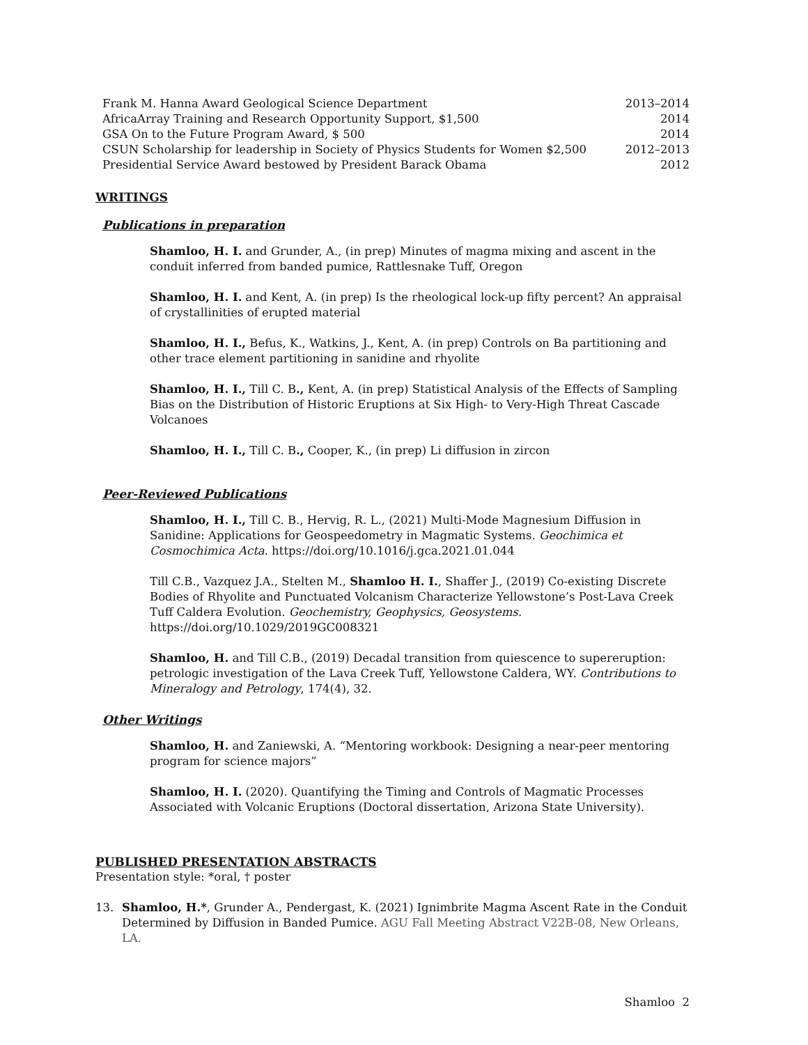Frank M. Hanna Award Geological Science Department 2013–2014
AfricaArray Training and Research Opportunity Support, $1,500 2014
GSA On to the Future Program Award, $ 500 2014
CSUN Scholarship for leadership in Society of Physics Students for Women $2,500 2012–2013
Presidential Service Award bestowed by President Barack Obama 2012
WRITINGS
Publications in preparation
Shamloo, H. I. and Grunder, A., (in prep) Minutes of magma mixing and ascent in the conduit inferred from banded pumice, Rattlesnake Tuff, Oregon
Shamloo, H. I. and Kent, A. (in prep) Is the rheological lock-up fifty percent? An appraisal of crystallinities of erupted material
Shamloo, H. I., Befus, K., Watkins, J., Kent, A. (in prep) Controls on Ba partitioning and other trace element partitioning in sanidine and rhyolite
Shamloo, H. I., Till C. B., Kent, A. (in prep) Statistical Analysis of the Effects of Sampling Bias on the Distribution of Historic Eruptions at Six High- to Very-High Threat Cascade Volcanoes
Shamloo, H. I., Till C. B., Cooper, K., (in prep) Li diffusion in zircon
Peer-Reviewed Publications
Shamloo, H. I., Till C. B., Hervig, R. L., (2021) Multi-Mode Magnesium Diffusion in Sanidine: Applications for Geospeedometry in Magmatic Systems. Geochimica et Cosmochimica Acta. https://doi.org/10.1016/j.gca.2021.01.044
Till C.B., Vazquez J.A., Stelten M., Shamloo H. I., Shaffer J., (2019) Co-existing Discrete Bodies of Rhyolite and Punctuated Volcanism Characterize Yellowstone’s Post-Lava Creek Tuff Caldera Evolution. Geochemistry, Geophysics, Geosystems. https://doi.org/10.1029/2019GC008321
Shamloo, H. and Till C.B., (2019) Decadal transition from quiescence to supereruption: petrologic investigation of the Lava Creek Tuff, Yellowstone Caldera, WY. Contributions to Mineralogy and Petrology, 174(4), 32.
Other Writings
Shamloo, H. and Zaniewski, A. “Mentoring workbook: Designing a near-peer mentoring program for science majors”
Shamloo, H. I. (2020). Quantifying the Timing and Controls of Magmatic Processes Associated with Volcanic Eruptions (Doctoral dissertation, Arizona State University).
PUBLISHED PRESENTATION ABSTRACTS
Presentation style: *oral, † poster
13. Shamloo, H.*, Grunder A., Pendergast, K. (2021) Ignimbrite Magma Ascent Rate in the Conduit Determined by Diffusion in Banded Pumice. AGU Fall Meeting Abstract V22B-08, New Orleans, LA.
Shamloo 2